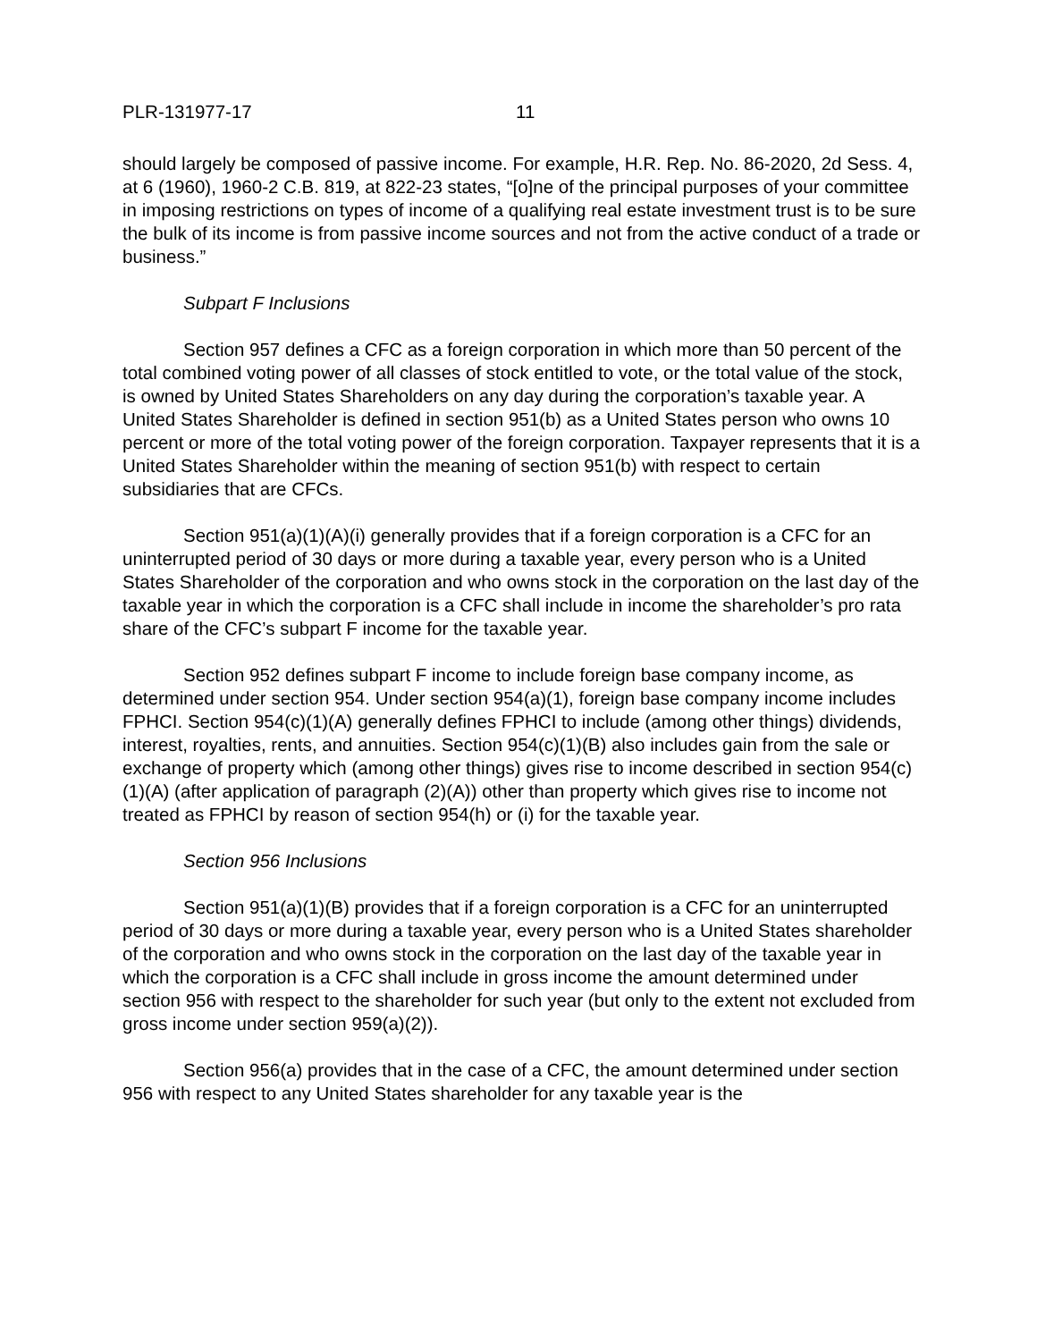PLR-131977-17 11
should largely be composed of passive income. For example, H.R. Rep. No. 86-2020, 2d Sess. 4, at 6 (1960), 1960-2 C.B. 819, at 822-23 states, “[o]ne of the principal purposes of your committee in imposing restrictions on types of income of a qualifying real estate investment trust is to be sure the bulk of its income is from passive income sources and not from the active conduct of a trade or business.”
Subpart F Inclusions
Section 957 defines a CFC as a foreign corporation in which more than 50 percent of the total combined voting power of all classes of stock entitled to vote, or the total value of the stock, is owned by United States Shareholders on any day during the corporation’s taxable year. A United States Shareholder is defined in section 951(b) as a United States person who owns 10 percent or more of the total voting power of the foreign corporation. Taxpayer represents that it is a United States Shareholder within the meaning of section 951(b) with respect to certain subsidiaries that are CFCs.
Section 951(a)(1)(A)(i) generally provides that if a foreign corporation is a CFC for an uninterrupted period of 30 days or more during a taxable year, every person who is a United States Shareholder of the corporation and who owns stock in the corporation on the last day of the taxable year in which the corporation is a CFC shall include in income the shareholder’s pro rata share of the CFC’s subpart F income for the taxable year.
Section 952 defines subpart F income to include foreign base company income, as determined under section 954. Under section 954(a)(1), foreign base company income includes FPHCI. Section 954(c)(1)(A) generally defines FPHCI to include (among other things) dividends, interest, royalties, rents, and annuities. Section 954(c)(1)(B) also includes gain from the sale or exchange of property which (among other things) gives rise to income described in section 954(c)(1)(A) (after application of paragraph (2)(A)) other than property which gives rise to income not treated as FPHCI by reason of section 954(h) or (i) for the taxable year.
Section 956 Inclusions
Section 951(a)(1)(B) provides that if a foreign corporation is a CFC for an uninterrupted period of 30 days or more during a taxable year, every person who is a United States shareholder of the corporation and who owns stock in the corporation on the last day of the taxable year in which the corporation is a CFC shall include in gross income the amount determined under section 956 with respect to the shareholder for such year (but only to the extent not excluded from gross income under section 959(a)(2)).
Section 956(a) provides that in the case of a CFC, the amount determined under section 956 with respect to any United States shareholder for any taxable year is the